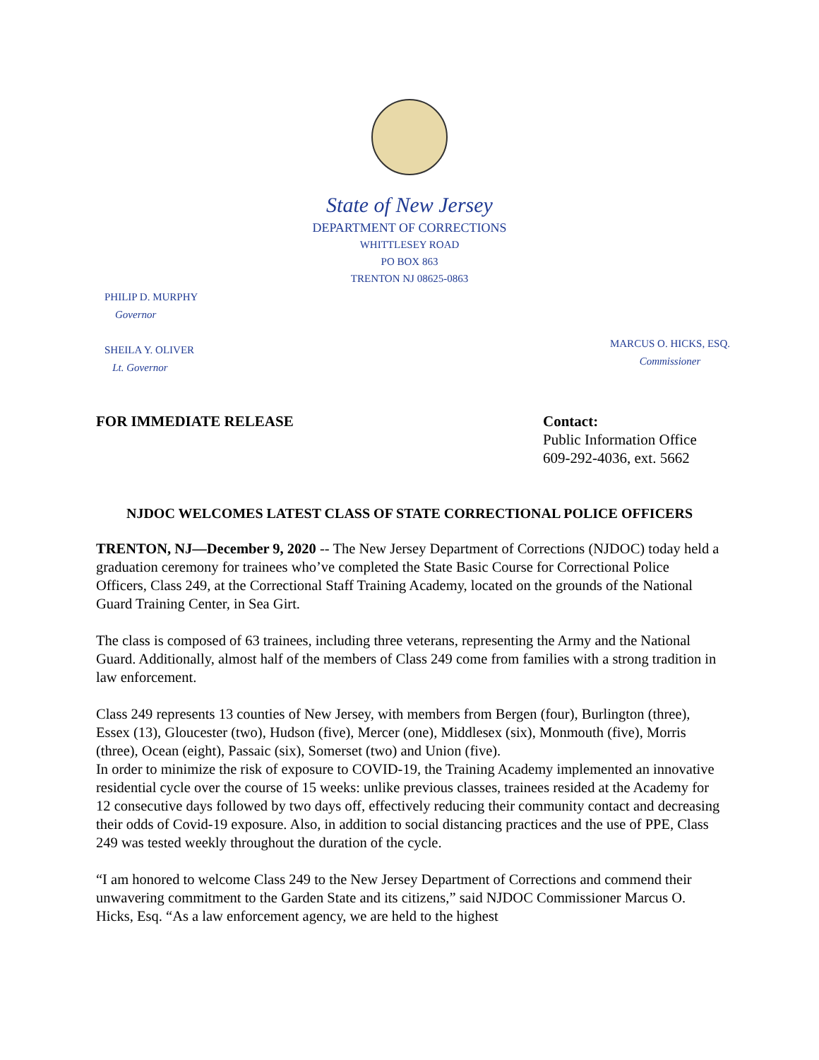State of New Jersey
DEPARTMENT OF CORRECTIONS
WHITTLESEY ROAD
PO BOX 863
TRENTON NJ 08625-0863
PHILIP D. MURPHY
Governor
SHEILA Y. OLIVER
Lt. Governor
MARCUS O. HICKS, ESQ.
Commissioner
FOR IMMEDIATE RELEASE Contact:
Public Information Office
609-292-4036, ext. 5662
NJDOC WELCOMES LATEST CLASS OF STATE CORRECTIONAL POLICE OFFICERS
TRENTON, NJ—December 9, 2020 -- The New Jersey Department of Corrections (NJDOC) today held a graduation ceremony for trainees who’ve completed the State Basic Course for Correctional Police Officers, Class 249, at the Correctional Staff Training Academy, located on the grounds of the National Guard Training Center, in Sea Girt.
The class is composed of 63 trainees, including three veterans, representing the Army and the National Guard. Additionally, almost half of the members of Class 249 come from families with a strong tradition in law enforcement.
Class 249 represents 13 counties of New Jersey, with members from Bergen (four), Burlington (three), Essex (13), Gloucester (two), Hudson (five), Mercer (one), Middlesex (six), Monmouth (five), Morris (three), Ocean (eight), Passaic (six), Somerset (two) and Union (five).
In order to minimize the risk of exposure to COVID-19, the Training Academy implemented an innovative residential cycle over the course of 15 weeks: unlike previous classes, trainees resided at the Academy for 12 consecutive days followed by two days off, effectively reducing their community contact and decreasing their odds of Covid-19 exposure. Also, in addition to social distancing practices and the use of PPE, Class 249 was tested weekly throughout the duration of the cycle.
“I am honored to welcome Class 249 to the New Jersey Department of Corrections and commend their unwavering commitment to the Garden State and its citizens,” said NJDOC Commissioner Marcus O. Hicks, Esq. “As a law enforcement agency, we are held to the highest